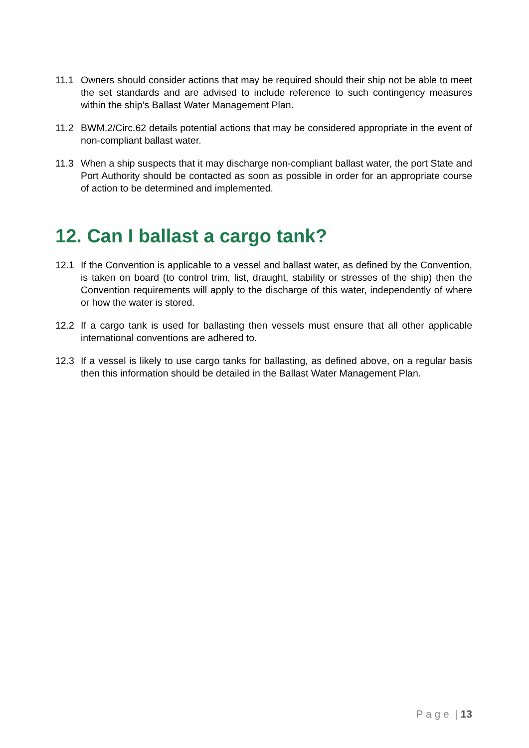11.1 Owners should consider actions that may be required should their ship not be able to meet the set standards and are advised to include reference to such contingency measures within the ship’s Ballast Water Management Plan.
11.2 BWM.2/Circ.62 details potential actions that may be considered appropriate in the event of non-compliant ballast water.
11.3 When a ship suspects that it may discharge non-compliant ballast water, the port State and Port Authority should be contacted as soon as possible in order for an appropriate course of action to be determined and implemented.
12. Can I ballast a cargo tank?
12.1 If the Convention is applicable to a vessel and ballast water, as defined by the Convention, is taken on board (to control trim, list, draught, stability or stresses of the ship) then the Convention requirements will apply to the discharge of this water, independently of where or how the water is stored.
12.2 If a cargo tank is used for ballasting then vessels must ensure that all other applicable international conventions are adhered to.
12.3 If a vessel is likely to use cargo tanks for ballasting, as defined above, on a regular basis then this information should be detailed in the Ballast Water Management Plan.
P a g e | 13